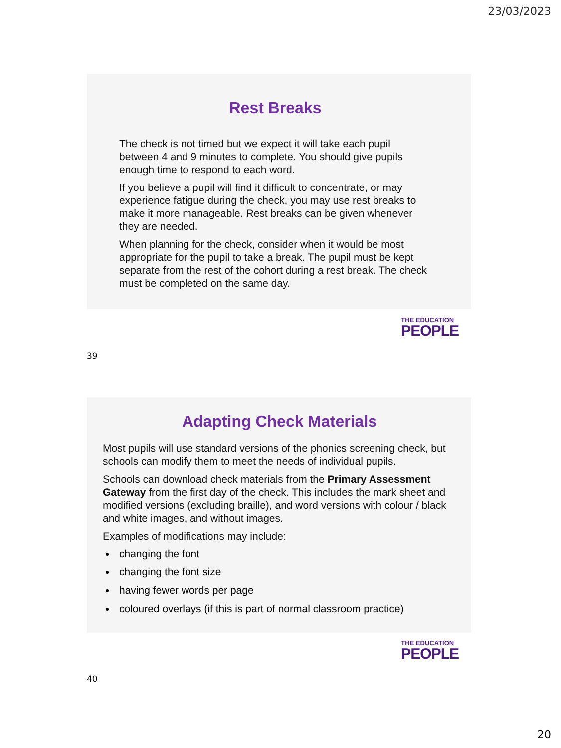23/03/2023
Rest Breaks
The check is not timed but we expect it will take each pupil between 4 and 9 minutes to complete. You should give pupils enough time to respond to each word.
If you believe a pupil will find it difficult to concentrate, or may experience fatigue during the check, you may use rest breaks to make it more manageable. Rest breaks can be given whenever they are needed.
When planning for the check, consider when it would be most appropriate for the pupil to take a break. The pupil must be kept separate from the rest of the cohort during a rest break. The check must be completed on the same day.
THE EDUCATION
PEOPLE
39
Adapting Check Materials
Most pupils will use standard versions of the phonics screening check, but schools can modify them to meet the needs of individual pupils.
Schools can download check materials from the Primary Assessment Gateway from the first day of the check. This includes the mark sheet and modified versions (excluding braille), and word versions with colour / black and white images, and without images.
Examples of modifications may include:
changing the font
changing the font size
having fewer words per page
coloured overlays (if this is part of normal classroom practice)
THE EDUCATION
PEOPLE
40
20